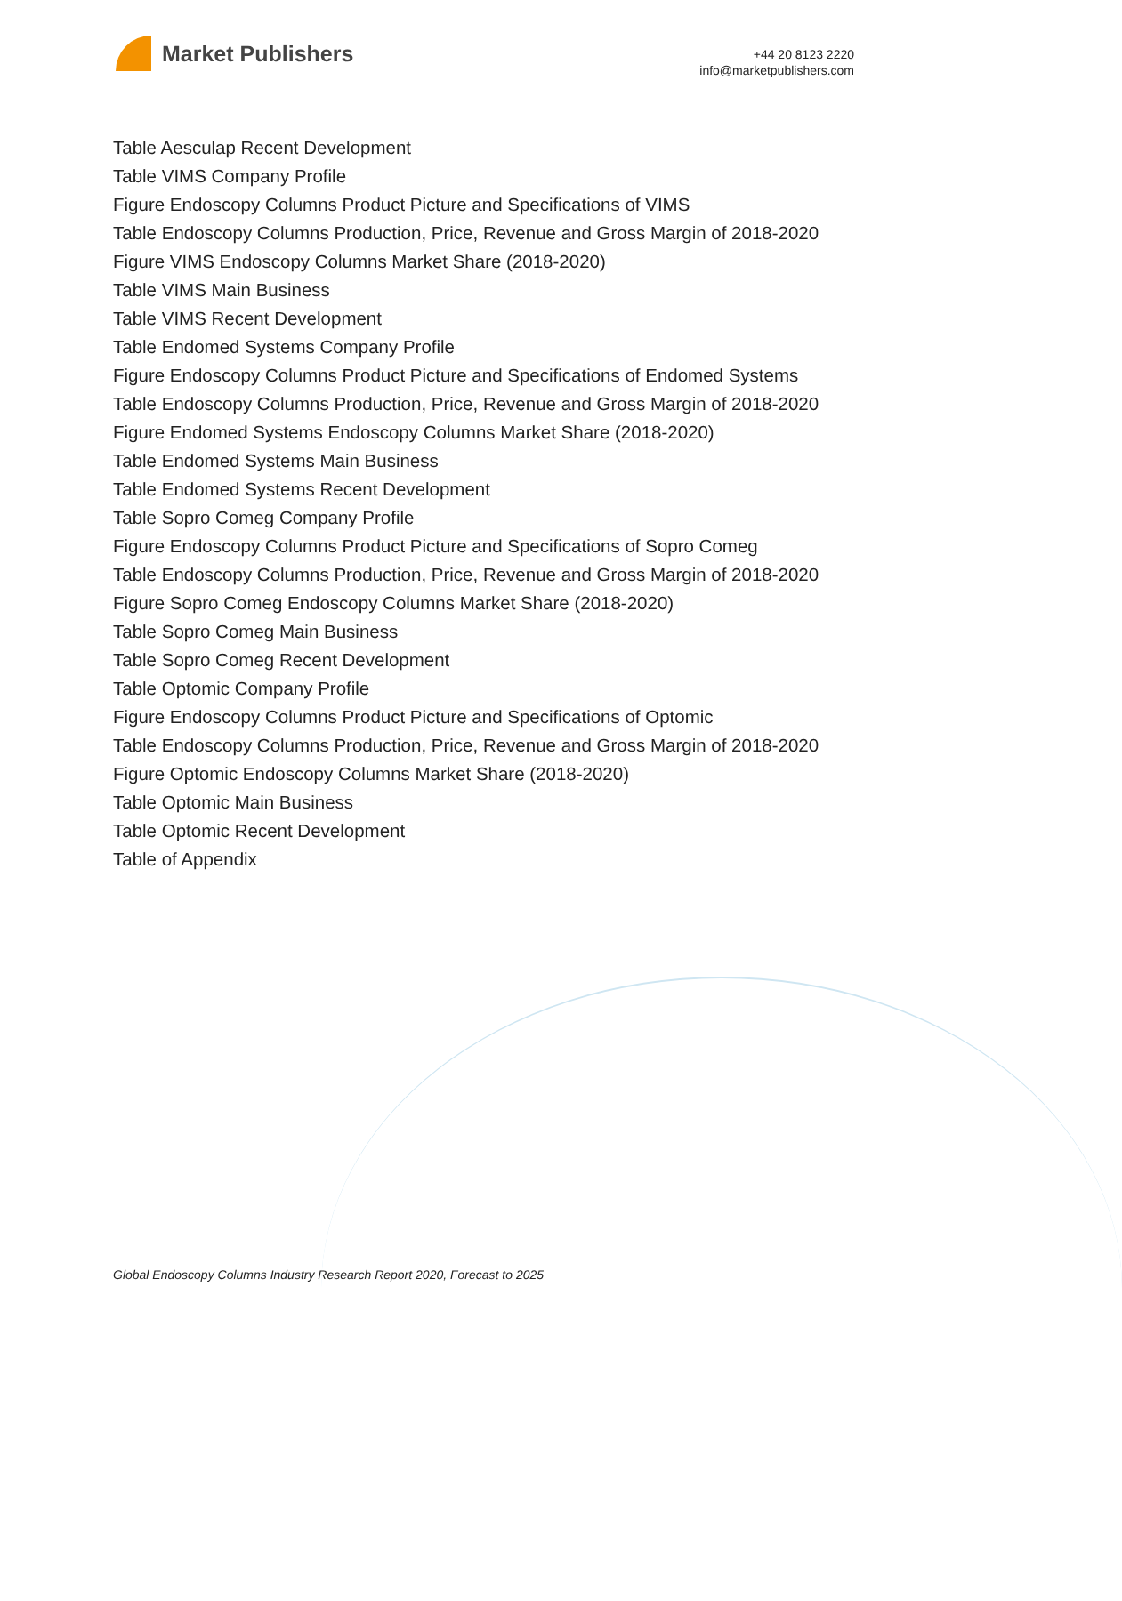Market Publishers
+44 20 8123 2220
info@marketpublishers.com
Table Aesculap Recent Development
Table VIMS Company Profile
Figure Endoscopy Columns Product Picture and Specifications of VIMS
Table Endoscopy Columns Production, Price, Revenue and Gross Margin of 2018-2020
Figure VIMS Endoscopy Columns Market Share (2018-2020)
Table VIMS Main Business
Table VIMS Recent Development
Table Endomed Systems Company Profile
Figure Endoscopy Columns Product Picture and Specifications of Endomed Systems
Table Endoscopy Columns Production, Price, Revenue and Gross Margin of 2018-2020
Figure Endomed Systems Endoscopy Columns Market Share (2018-2020)
Table Endomed Systems Main Business
Table Endomed Systems Recent Development
Table Sopro Comeg Company Profile
Figure Endoscopy Columns Product Picture and Specifications of Sopro Comeg
Table Endoscopy Columns Production, Price, Revenue and Gross Margin of 2018-2020
Figure Sopro Comeg Endoscopy Columns Market Share (2018-2020)
Table Sopro Comeg Main Business
Table Sopro Comeg Recent Development
Table Optomic Company Profile
Figure Endoscopy Columns Product Picture and Specifications of Optomic
Table Endoscopy Columns Production, Price, Revenue and Gross Margin of 2018-2020
Figure Optomic Endoscopy Columns Market Share (2018-2020)
Table Optomic Main Business
Table Optomic Recent Development
Table of Appendix
Global Endoscopy Columns Industry Research Report 2020, Forecast to 2025